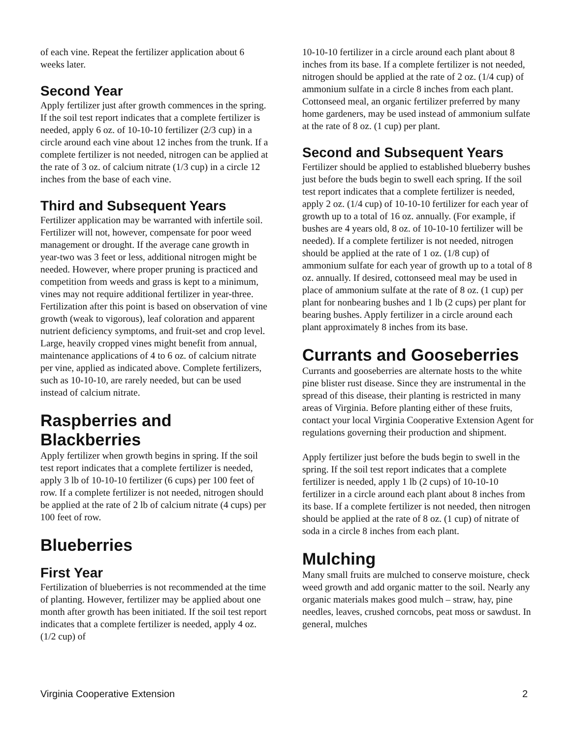of each vine. Repeat the fertilizer application about 6 weeks later.
Second Year
Apply fertilizer just after growth commences in the spring. If the soil test report indicates that a complete fertilizer is needed, apply 6 oz. of 10-10-10 fertilizer (2/3 cup) in a circle around each vine about 12 inches from the trunk. If a complete fertilizer is not needed, nitrogen can be applied at the rate of 3 oz. of calcium nitrate (1/3 cup) in a circle 12 inches from the base of each vine.
Third and Subsequent Years
Fertilizer application may be warranted with infertile soil. Fertilizer will not, however, compensate for poor weed management or drought. If the average cane growth in year-two was 3 feet or less, additional nitrogen might be needed. However, where proper pruning is practiced and competition from weeds and grass is kept to a minimum, vines may not require additional fertilizer in year-three. Fertilization after this point is based on observation of vine growth (weak to vigorous), leaf coloration and apparent nutrient deficiency symptoms, and fruit-set and crop level. Large, heavily cropped vines might benefit from annual, maintenance applications of 4 to 6 oz. of calcium nitrate per vine, applied as indicated above. Complete fertilizers, such as 10-10-10, are rarely needed, but can be used instead of calcium nitrate.
Raspberries and Blackberries
Apply fertilizer when growth begins in spring. If the soil test report indicates that a complete fertilizer is needed, apply 3 lb of 10-10-10 fertilizer (6 cups) per 100 feet of row. If a complete fertilizer is not needed, nitrogen should be applied at the rate of 2 lb of calcium nitrate (4 cups) per 100 feet of row.
Blueberries
First Year
Fertilization of blueberries is not recommended at the time of planting. However, fertilizer may be applied about one month after growth has been initiated. If the soil test report indicates that a complete fertilizer is needed, apply 4 oz. (1/2 cup) of
10-10-10 fertilizer in a circle around each plant about 8 inches from its base. If a complete fertilizer is not needed, nitrogen should be applied at the rate of 2 oz. (1/4 cup) of ammonium sulfate in a circle 8 inches from each plant. Cottonseed meal, an organic fertilizer preferred by many home gardeners, may be used instead of ammonium sulfate at the rate of 8 oz. (1 cup) per plant.
Second and Subsequent Years
Fertilizer should be applied to established blueberry bushes just before the buds begin to swell each spring. If the soil test report indicates that a complete fertilizer is needed, apply 2 oz. (1/4 cup) of 10-10-10 fertilizer for each year of growth up to a total of 16 oz. annually. (For example, if bushes are 4 years old, 8 oz. of 10-10-10 fertilizer will be needed). If a complete fertilizer is not needed, nitrogen should be applied at the rate of 1 oz. (1/8 cup) of ammonium sulfate for each year of growth up to a total of 8 oz. annually. If desired, cottonseed meal may be used in place of ammonium sulfate at the rate of 8 oz. (1 cup) per plant for nonbearing bushes and 1 lb (2 cups) per plant for bearing bushes. Apply fertilizer in a circle around each plant approximately 8 inches from its base.
Currants and Gooseberries
Currants and gooseberries are alternate hosts to the white pine blister rust disease. Since they are instrumental in the spread of this disease, their planting is restricted in many areas of Virginia. Before planting either of these fruits, contact your local Virginia Cooperative Extension Agent for regulations governing their production and shipment.
Apply fertilizer just before the buds begin to swell in the spring. If the soil test report indicates that a complete fertilizer is needed, apply 1 lb (2 cups) of 10-10-10 fertilizer in a circle around each plant about 8 inches from its base. If a complete fertilizer is not needed, then nitrogen should be applied at the rate of 8 oz. (1 cup) of nitrate of soda in a circle 8 inches from each plant.
Mulching
Many small fruits are mulched to conserve moisture, check weed growth and add organic matter to the soil. Nearly any organic materials makes good mulch – straw, hay, pine needles, leaves, crushed corncobs, peat moss or sawdust. In general, mulches
Virginia Cooperative Extension 2